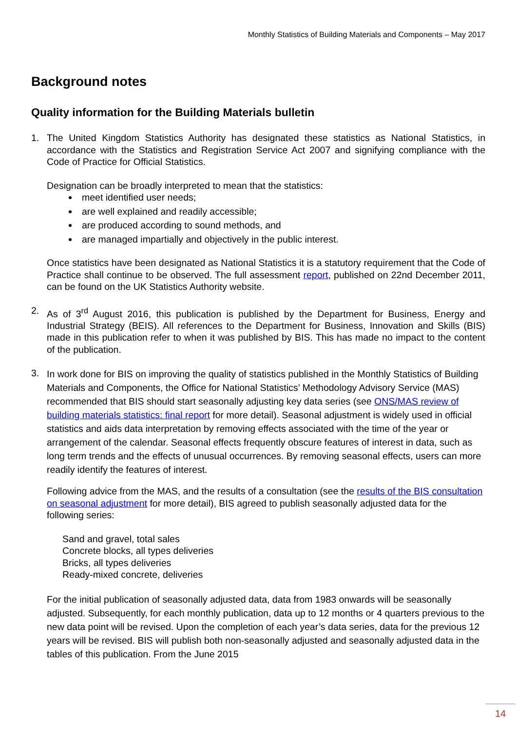Monthly Statistics of Building Materials and Components – May 2017
Background notes
Quality information for the Building Materials bulletin
1. The United Kingdom Statistics Authority has designated these statistics as National Statistics, in accordance with the Statistics and Registration Service Act 2007 and signifying compliance with the Code of Practice for Official Statistics.
Designation can be broadly interpreted to mean that the statistics:
meet identified user needs;
are well explained and readily accessible;
are produced according to sound methods, and
are managed impartially and objectively in the public interest.
Once statistics have been designated as National Statistics it is a statutory requirement that the Code of Practice shall continue to be observed. The full assessment report, published on 22nd December 2011, can be found on the UK Statistics Authority website.
2. As of 3<sup>rd</sup> August 2016, this publication is published by the Department for Business, Energy and Industrial Strategy (BEIS). All references to the Department for Business, Innovation and Skills (BIS) made in this publication refer to when it was published by BIS. This has made no impact to the content of the publication.
3.
In work done for BIS on improving the quality of statistics published in the Monthly Statistics of Building Materials and Components, the Office for National Statistics’ Methodology Advisory Service (MAS) recommended that BIS should start seasonally adjusting key data series (see ONS/MAS review of building materials statistics: final report for more detail). Seasonal adjustment is widely used in official statistics and aids data interpretation by removing effects associated with the time of the year or arrangement of the calendar. Seasonal effects frequently obscure features of interest in data, such as long term trends and the effects of unusual occurrences. By removing seasonal effects, users can more readily identify the features of interest.
Following advice from the MAS, and the results of a consultation (see the results of the BIS consultation on seasonal adjustment for more detail), BIS agreed to publish seasonally adjusted data for the following series:
Sand and gravel, total sales
Concrete blocks, all types deliveries
Bricks, all types deliveries
Ready-mixed concrete, deliveries
For the initial publication of seasonally adjusted data, data from 1983 onwards will be seasonally adjusted. Subsequently, for each monthly publication, data up to 12 months or 4 quarters previous to the new data point will be revised. Upon the completion of each year’s data series, data for the previous 12 years will be revised. BIS will publish both non-seasonally adjusted and seasonally adjusted data in the tables of this publication. From the June 2015
14